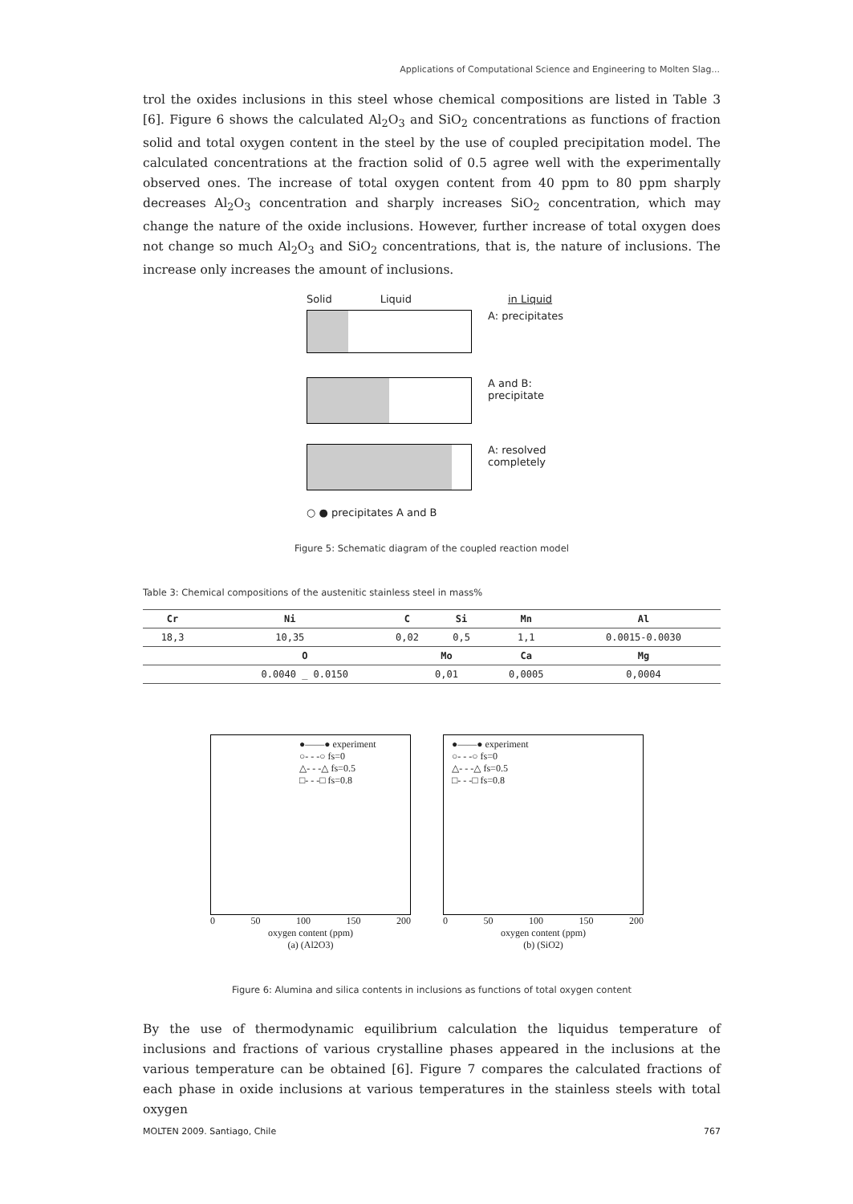Applications of Computational Science and Engineering to Molten Slag...
trol the oxides inclusions in this steel whose chemical compositions are listed in Table 3 [6]. Figure 6 shows the calculated Al<sub>2</sub>O<sub>3</sub> and SiO<sub>2</sub> concentrations as functions of fraction solid and total oxygen content in the steel by the use of coupled precipitation model. The calculated concentrations at the fraction solid of 0.5 agree well with the experimentally observed ones. The increase of total oxygen content from 40 ppm to 80 ppm sharply decreases Al<sub>2</sub>O<sub>3</sub> concentration and sharply increases SiO<sub>2</sub> concentration, which may change the nature of the oxide inclusions. However, further increase of total oxygen does not change so much Al<sub>2</sub>O<sub>3</sub> and SiO<sub>2</sub> concentrations, that is, the nature of inclusions. The increase only increases the amount of inclusions.
Solid Liquid in Liquid
A: precipitates
A and B:
precipitate
A: resolved
completely
○ ● precipitates A and B
Figure 5: Schematic diagram of the coupled reaction model
Table 3: Chemical compositions of the austenitic stainless steel in mass%
| Cr | Ni | C | | Si | Mn | Al |
| --- | --- | --- | --- | --- | --- | --- |
| 18,3 | 10,35 | 0,02 | | 0,5 | 1,1 | 0.0015-0.0030 |
| | O | | Mo | | Ca | Mg |
| | 0.0040 _ 0.0150 | | 0,01 | | 0,0005 | 0,0004 |
●——● experiment
○- - -○ fs=0
△- - -△ fs=0.5
□- - -□ fs=0.8
0 50 100 150 200
oxygen content (ppm)
(a) (Al2O3)
●——● experiment
○- - -○ fs=0
△- - -△ fs=0.5
□- - -□ fs=0.8
0 50 100 150 200
oxygen content (ppm)
(b) (SiO2)
Figure 6: Alumina and silica contents in inclusions as functions of total oxygen content
By the use of thermodynamic equilibrium calculation the liquidus temperature of inclusions and fractions of various crystalline phases appeared in the inclusions at the various temperature can be obtained [6]. Figure 7 compares the calculated fractions of each phase in oxide inclusions at various temperatures in the stainless steels with total oxygen
MOLTEN 2009. Santiago, Chile 767